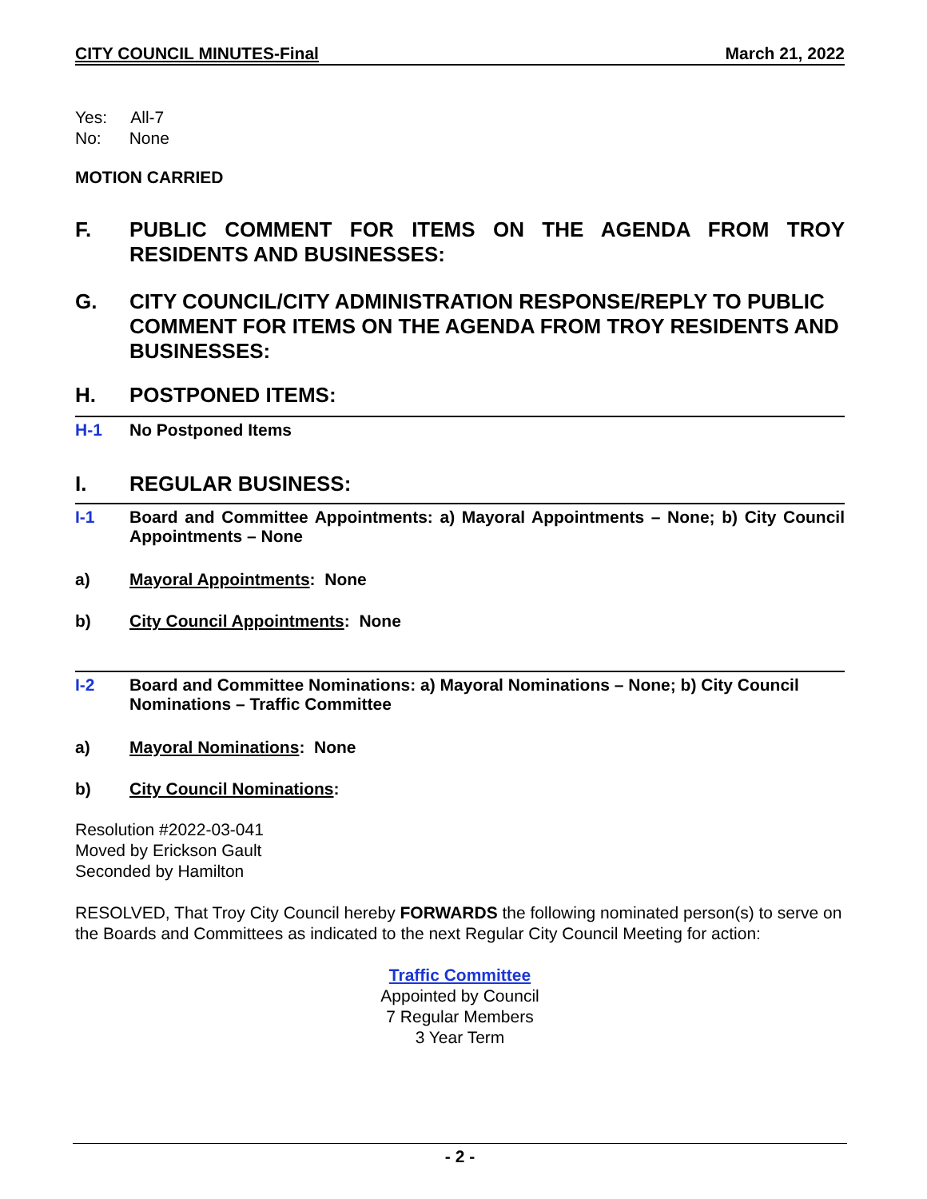CITY COUNCIL MINUTES-Final March 21, 2022
Yes: All-7
No: None
MOTION CARRIED
F. PUBLIC COMMENT FOR ITEMS ON THE AGENDA FROM TROY RESIDENTS AND BUSINESSES:
G. CITY COUNCIL/CITY ADMINISTRATION RESPONSE/REPLY TO PUBLIC COMMENT FOR ITEMS ON THE AGENDA FROM TROY RESIDENTS AND BUSINESSES:
H. POSTPONED ITEMS:
H-1 No Postponed Items
I. REGULAR BUSINESS:
I-1 Board and Committee Appointments: a) Mayoral Appointments – None; b) City Council Appointments – None
a) Mayoral Appointments: None
b) City Council Appointments: None
I-2 Board and Committee Nominations: a) Mayoral Nominations – None; b) City Council Nominations – Traffic Committee
a) Mayoral Nominations: None
b) City Council Nominations:
Resolution #2022-03-041
Moved by Erickson Gault
Seconded by Hamilton
RESOLVED, That Troy City Council hereby FORWARDS the following nominated person(s) to serve on the Boards and Committees as indicated to the next Regular City Council Meeting for action:
Traffic Committee
Appointed by Council
7 Regular Members
3 Year Term
- 2 -